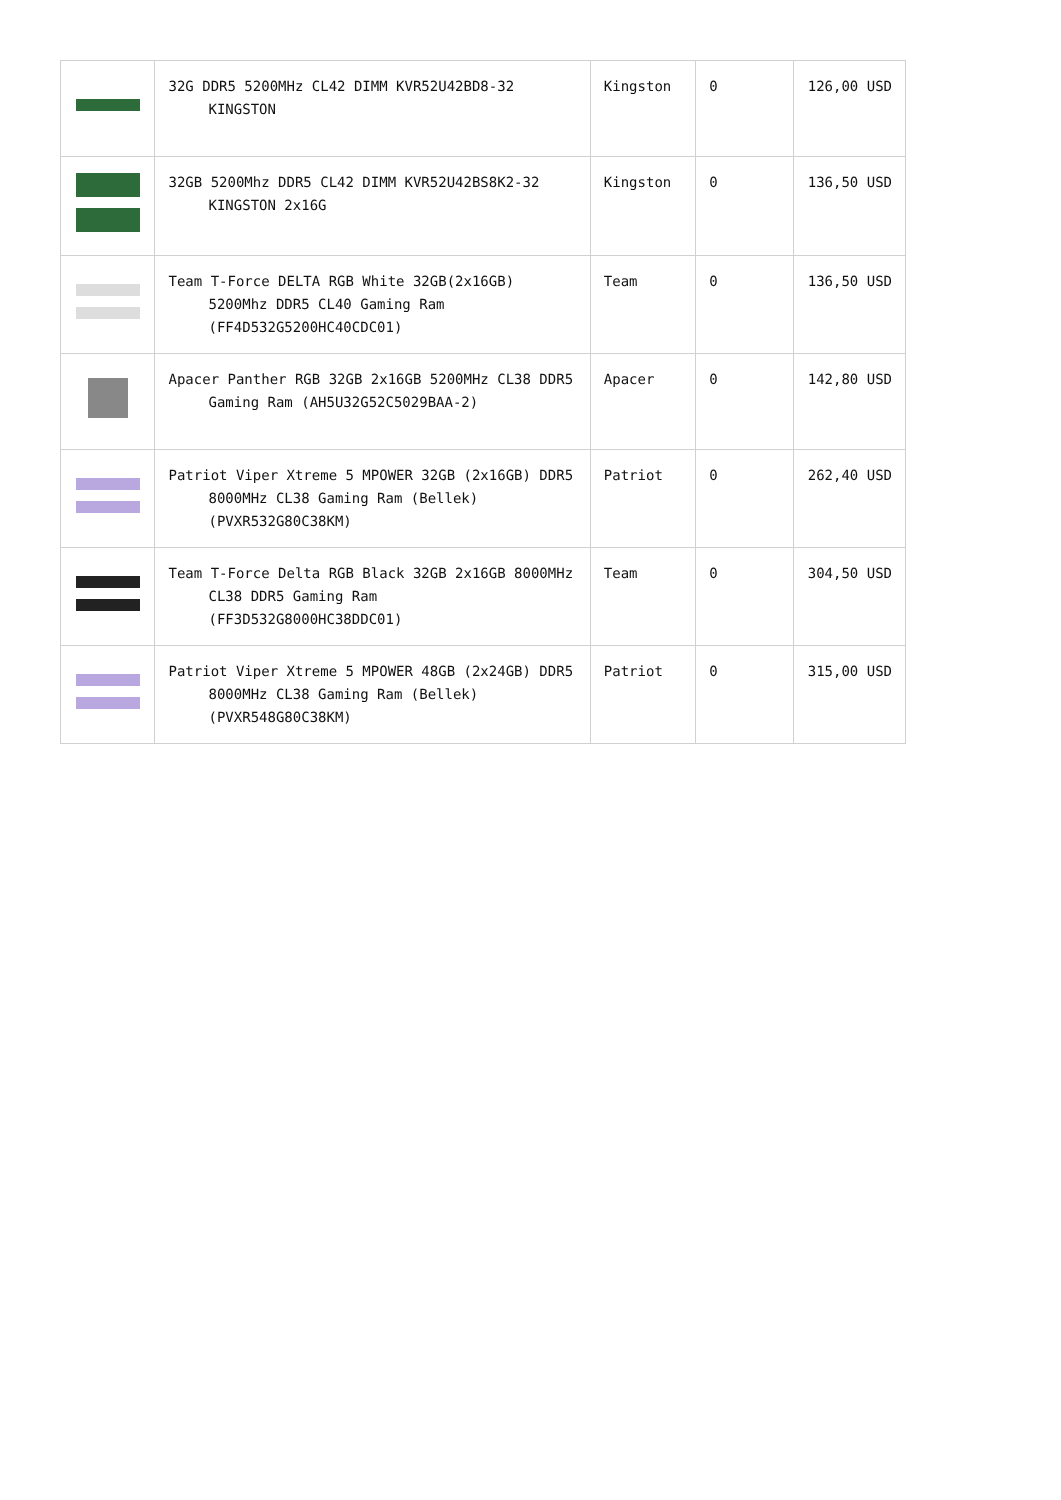| | 32G DDR5 5200MHz CL42 DIMM KVR52U42BD8-32 KINGSTON | Kingston | 0 | 126,00 USD |
| | 32GB 5200Mhz DDR5 CL42 DIMM KVR52U42BS8K2-32 KINGSTON 2x16G | Kingston | 0 | 136,50 USD |
| | Team T-Force DELTA RGB White 32GB(2x16GB) 5200Mhz DDR5 CL40 Gaming Ram (FF4D532G5200HC40CDC01) | Team | 0 | 136,50 USD |
| | Apacer Panther RGB 32GB 2x16GB 5200MHz CL38 DDR5 Gaming Ram (AH5U32G52C5029BAA-2) | Apacer | 0 | 142,80 USD |
| | Patriot Viper Xtreme 5 MPOWER 32GB (2x16GB) DDR5 8000MHz CL38 Gaming Ram (Bellek) (PVXR532G80C38KM) | Patriot | 0 | 262,40 USD |
| | Team T-Force Delta RGB Black 32GB 2x16GB 8000MHz CL38 DDR5 Gaming Ram (FF3D532G8000HC38DDC01) | Team | 0 | 304,50 USD |
| | Patriot Viper Xtreme 5 MPOWER 48GB (2x24GB) DDR5 8000MHz CL38 Gaming Ram (Bellek) (PVXR548G80C38KM) | Patriot | 0 | 315,00 USD |